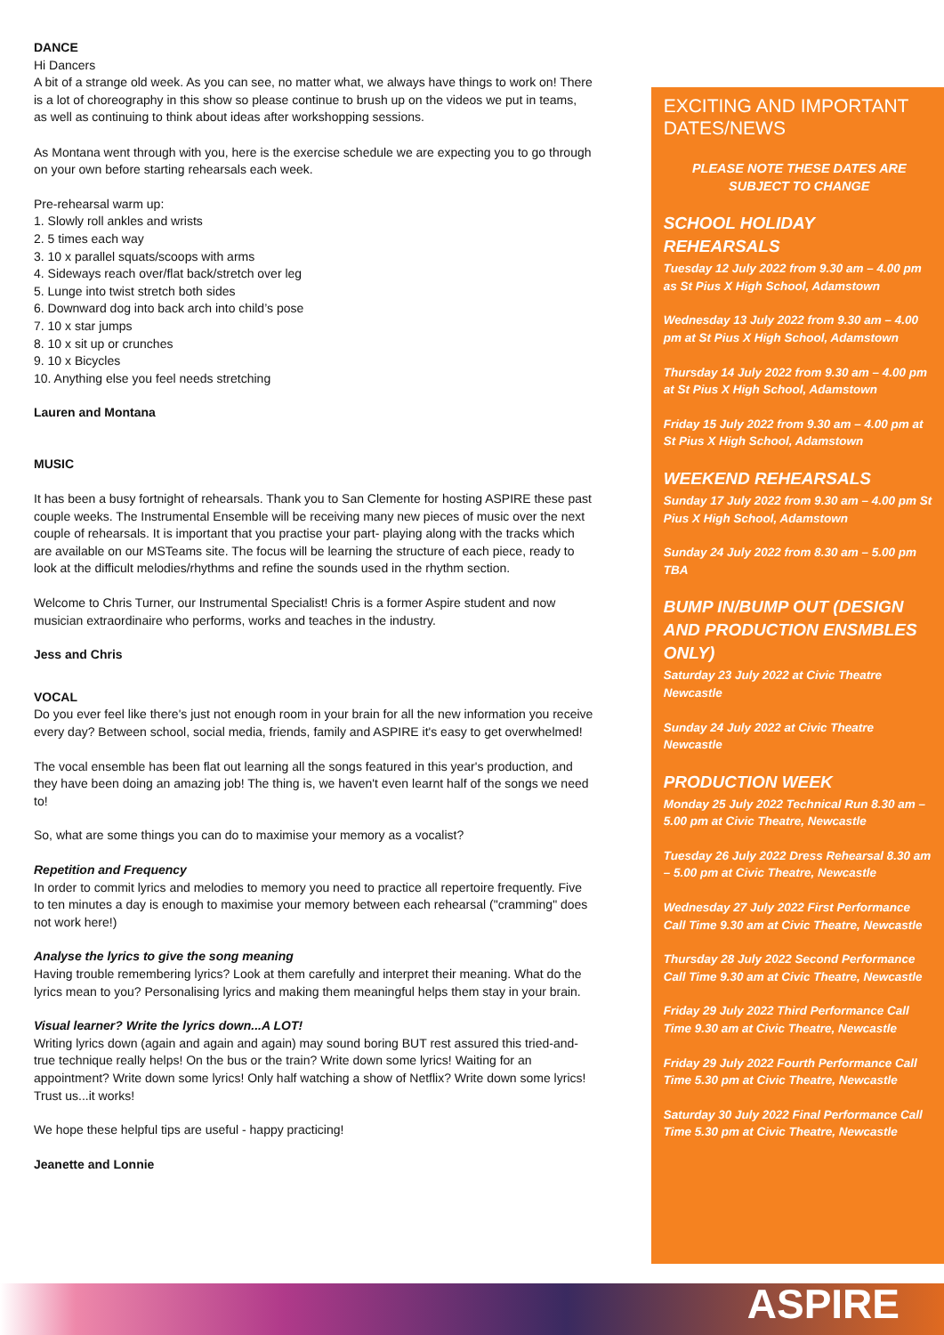DANCE
Hi Dancers
A bit of a strange old week. As you can see, no matter what, we always have things to work on! There is a lot of choreography in this show so please continue to brush up on the videos we put in teams, as well as continuing to think about ideas after workshopping sessions.
As Montana went through with you, here is the exercise schedule we are expecting you to go through on your own before starting rehearsals each week.
Pre-rehearsal warm up:
1. Slowly roll ankles and wrists
2. 5 times each way
3. 10 x parallel squats/scoops with arms
4. Sideways reach over/flat back/stretch over leg
5. Lunge into twist stretch both sides
6. Downward dog into back arch into child’s pose
7. 10 x star jumps
8. 10 x sit up or crunches
9. 10 x Bicycles
10. Anything else you feel needs stretching
Lauren and Montana
MUSIC
It has been a busy fortnight of rehearsals. Thank you to San Clemente for hosting ASPIRE these past couple weeks. The Instrumental Ensemble will be receiving many new pieces of music over the next couple of rehearsals. It is important that you practise your part- playing along with the tracks which are available on our MSTeams site. The focus will be learning the structure of each piece, ready to look at the difficult melodies/rhythms and refine the sounds used in the rhythm section.
Welcome to Chris Turner, our Instrumental Specialist! Chris is a former Aspire student and now musician extraordinaire who performs, works and teaches in the industry.
Jess and Chris
VOCAL
Do you ever feel like there's just not enough room in your brain for all the new information you receive every day? Between school, social media, friends, family and ASPIRE it's easy to get overwhelmed!
The vocal ensemble has been flat out learning all the songs featured in this year's production, and they have been doing an amazing job! The thing is, we haven't even learnt half of the songs we need to!
So, what are some things you can do to maximise your memory as a vocalist?
Repetition and Frequency
In order to commit lyrics and melodies to memory you need to practice all repertoire frequently. Five to ten minutes a day is enough to maximise your memory between each rehearsal ("cramming" does not work here!)
Analyse the lyrics to give the song meaning
Having trouble remembering lyrics? Look at them carefully and interpret their meaning. What do the lyrics mean to you? Personalising lyrics and making them meaningful helps them stay in your brain.
Visual learner? Write the lyrics down...A LOT!
Writing lyrics down (again and again and again) may sound boring BUT rest assured this tried-and-true technique really helps! On the bus or the train? Write down some lyrics! Waiting for an appointment? Write down some lyrics! Only half watching a show of Netflix? Write down some lyrics! Trust us...it works!
We hope these helpful tips are useful - happy practicing!
Jeanette and Lonnie
EXCITING AND IMPORTANT DATES/NEWS
PLEASE NOTE THESE DATES ARE SUBJECT TO CHANGE
SCHOOL HOLIDAY REHEARSALS
Tuesday 12 July 2022 from 9.30 am – 4.00 pm as St Pius X High School, Adamstown
Wednesday 13 July 2022 from 9.30 am – 4.00 pm at St Pius X High School, Adamstown
Thursday 14 July 2022 from 9.30 am – 4.00 pm at St Pius X High School, Adamstown
Friday 15 July 2022 from 9.30 am – 4.00 pm at St Pius X High School, Adamstown
WEEKEND REHEARSALS
Sunday 17 July 2022 from 9.30 am – 4.00 pm St Pius X High School, Adamstown
Sunday 24 July 2022 from 8.30 am – 5.00 pm TBA
BUMP IN/BUMP OUT (DESIGN AND PRODUCTION ENSMBLES ONLY)
Saturday 23 July 2022 at Civic Theatre Newcastle
Sunday 24 July 2022 at Civic Theatre Newcastle
PRODUCTION WEEK
Monday 25 July 2022 Technical Run 8.30 am – 5.00 pm at Civic Theatre, Newcastle
Tuesday 26 July 2022 Dress Rehearsal 8.30 am – 5.00 pm at Civic Theatre, Newcastle
Wednesday 27 July 2022 First Performance Call Time 9.30 am at Civic Theatre, Newcastle
Thursday 28 July 2022 Second Performance Call Time 9.30 am at Civic Theatre, Newcastle
Friday 29 July 2022 Third Performance Call Time 9.30 am at Civic Theatre, Newcastle
Friday 29 July 2022 Fourth Performance Call Time 5.30 pm at Civic Theatre, Newcastle
Saturday 30 July 2022 Final Performance Call Time 5.30 pm at Civic Theatre, Newcastle
ASPIRE